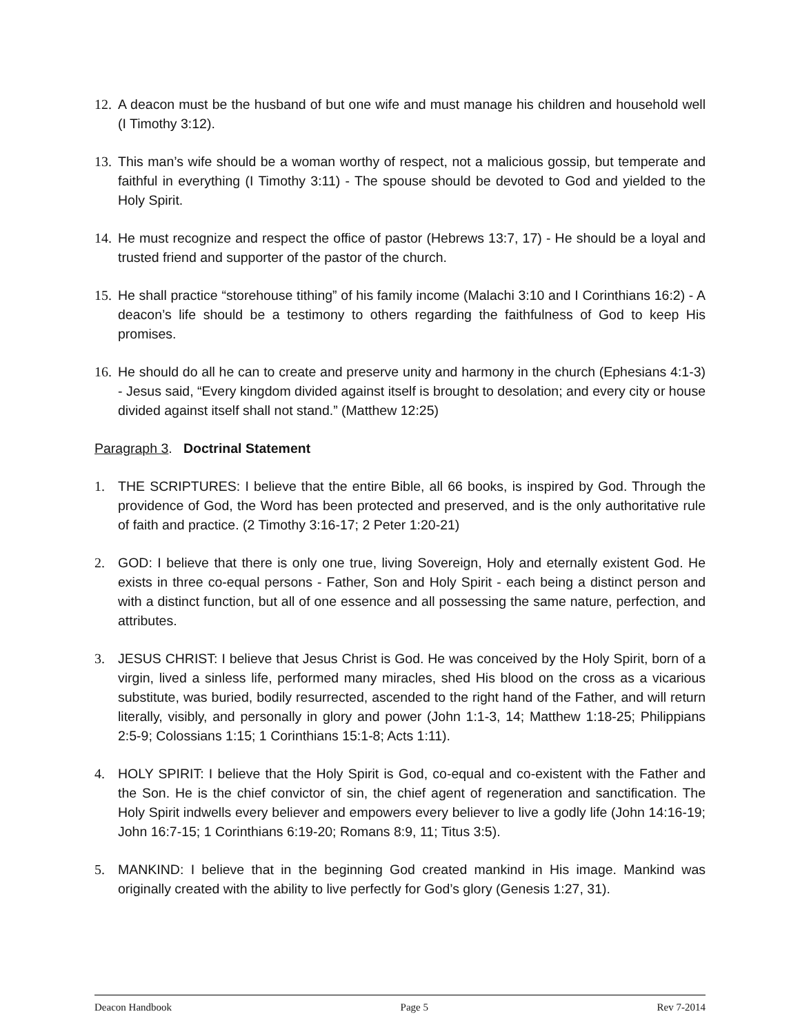12. A deacon must be the husband of but one wife and must manage his children and household well (I Timothy 3:12).
13. This man’s wife should be a woman worthy of respect, not a malicious gossip, but temperate and faithful in everything (I Timothy 3:11) - The spouse should be devoted to God and yielded to the Holy Spirit.
14. He must recognize and respect the office of pastor (Hebrews 13:7, 17) - He should be a loyal and trusted friend and supporter of the pastor of the church.
15. He shall practice “storehouse tithing” of his family income (Malachi 3:10 and I Corinthians 16:2) - A deacon’s life should be a testimony to others regarding the faithfulness of God to keep His promises.
16. He should do all he can to create and preserve unity and harmony in the church (Ephesians 4:1-3) - Jesus said, “Every kingdom divided against itself is brought to desolation; and every city or house divided against itself shall not stand.” (Matthew 12:25)
Paragraph 3. Doctrinal Statement
1. THE SCRIPTURES: I believe that the entire Bible, all 66 books, is inspired by God. Through the providence of God, the Word has been protected and preserved, and is the only authoritative rule of faith and practice. (2 Timothy 3:16-17; 2 Peter 1:20-21)
2. GOD: I believe that there is only one true, living Sovereign, Holy and eternally existent God. He exists in three co-equal persons - Father, Son and Holy Spirit - each being a distinct person and with a distinct function, but all of one essence and all possessing the same nature, perfection, and attributes.
3. JESUS CHRIST: I believe that Jesus Christ is God. He was conceived by the Holy Spirit, born of a virgin, lived a sinless life, performed many miracles, shed His blood on the cross as a vicarious substitute, was buried, bodily resurrected, ascended to the right hand of the Father, and will return literally, visibly, and personally in glory and power (John 1:1-3, 14; Matthew 1:18-25; Philippians 2:5-9; Colossians 1:15; 1 Corinthians 15:1-8; Acts 1:11).
4. HOLY SPIRIT: I believe that the Holy Spirit is God, co-equal and co-existent with the Father and the Son. He is the chief convictor of sin, the chief agent of regeneration and sanctification. The Holy Spirit indwells every believer and empowers every believer to live a godly life (John 14:16-19; John 16:7-15; 1 Corinthians 6:19-20; Romans 8:9, 11; Titus 3:5).
5. MANKIND: I believe that in the beginning God created mankind in His image. Mankind was originally created with the ability to live perfectly for God’s glory (Genesis 1:27, 31).
Deacon Handbook Page 5 Rev 7-2014